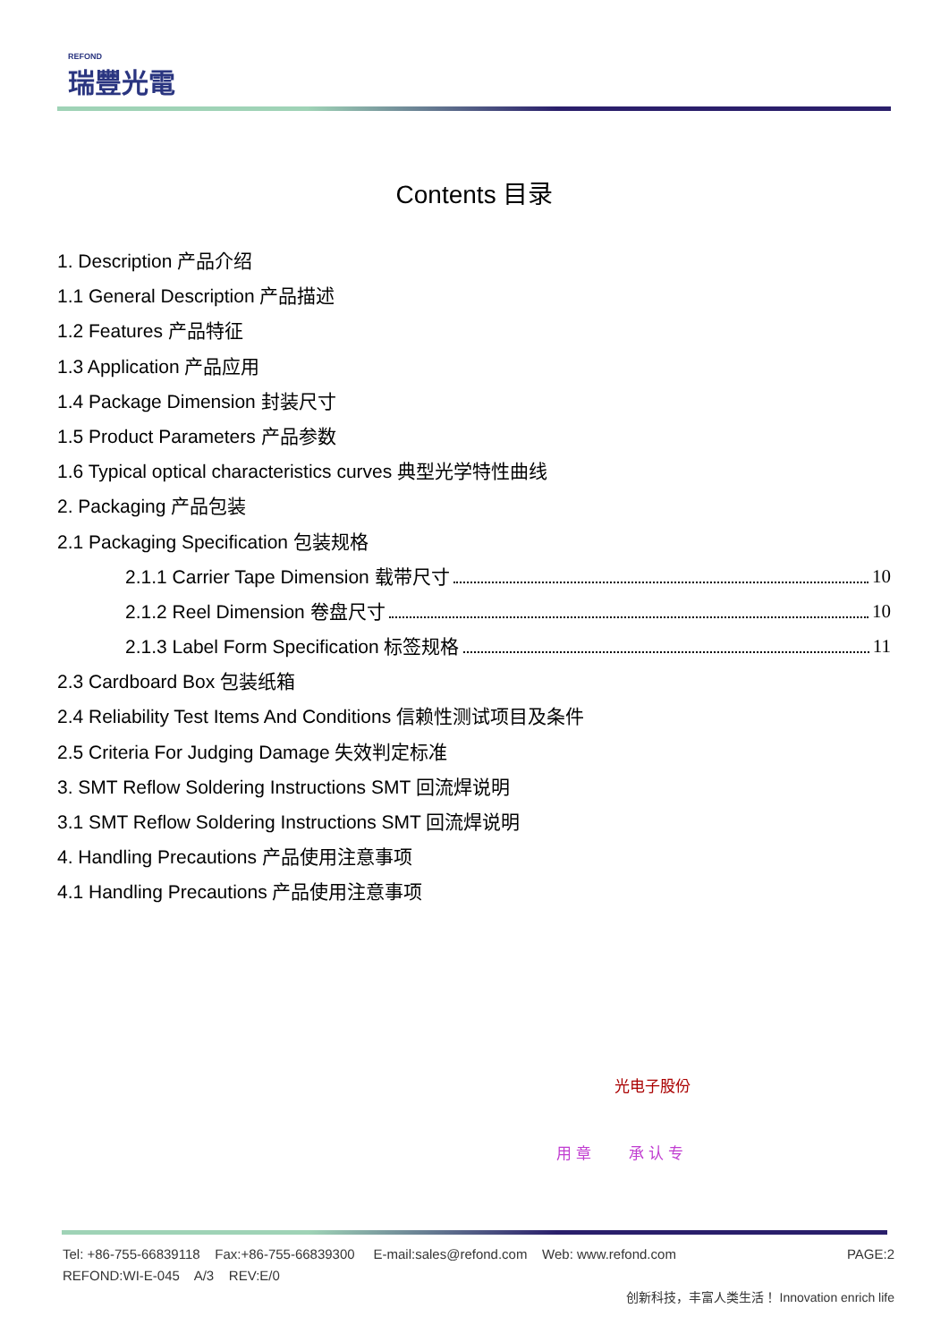REFOND
瑞豐光電
Contents 目录
1. Description 产品介绍
1.1 General Description 产品描述
1.2 Features 产品特征
1.3 Application 产品应用
1.4 Package Dimension 封装尺寸
1.5 Product Parameters 产品参数
1.6 Typical optical characteristics curves 典型光学特性曲线
2. Packaging 产品包装
2.1 Packaging Specification 包装规格
2.1.1 Carrier Tape Dimension 载带尺寸 10
2.1.2 Reel Dimension 卷盘尺寸 10
2.1.3 Label Form Specification 标签规格 11
2.3 Cardboard Box 包装纸箱
2.4 Reliability Test Items And Conditions 信赖性测试项目及条件
2.5 Criteria For Judging Damage 失效判定标准
3. SMT Reflow Soldering Instructions SMT 回流焊说明
3.1 SMT Reflow Soldering Instructions SMT 回流焊说明
4. Handling Precautions 产品使用注意事项
4.1 Handling Precautions 产品使用注意事项
光电子股份
用 章 承 认 专
Tel: +86-755-66839118 Fax:+86-755-66839300 E-mail:sales@refond.com Web: www.refond.com PAGE:2
REFOND:WI-E-045 A/3 REV:E/0
创新科技，丰富人类生活！ Innovation enrich life